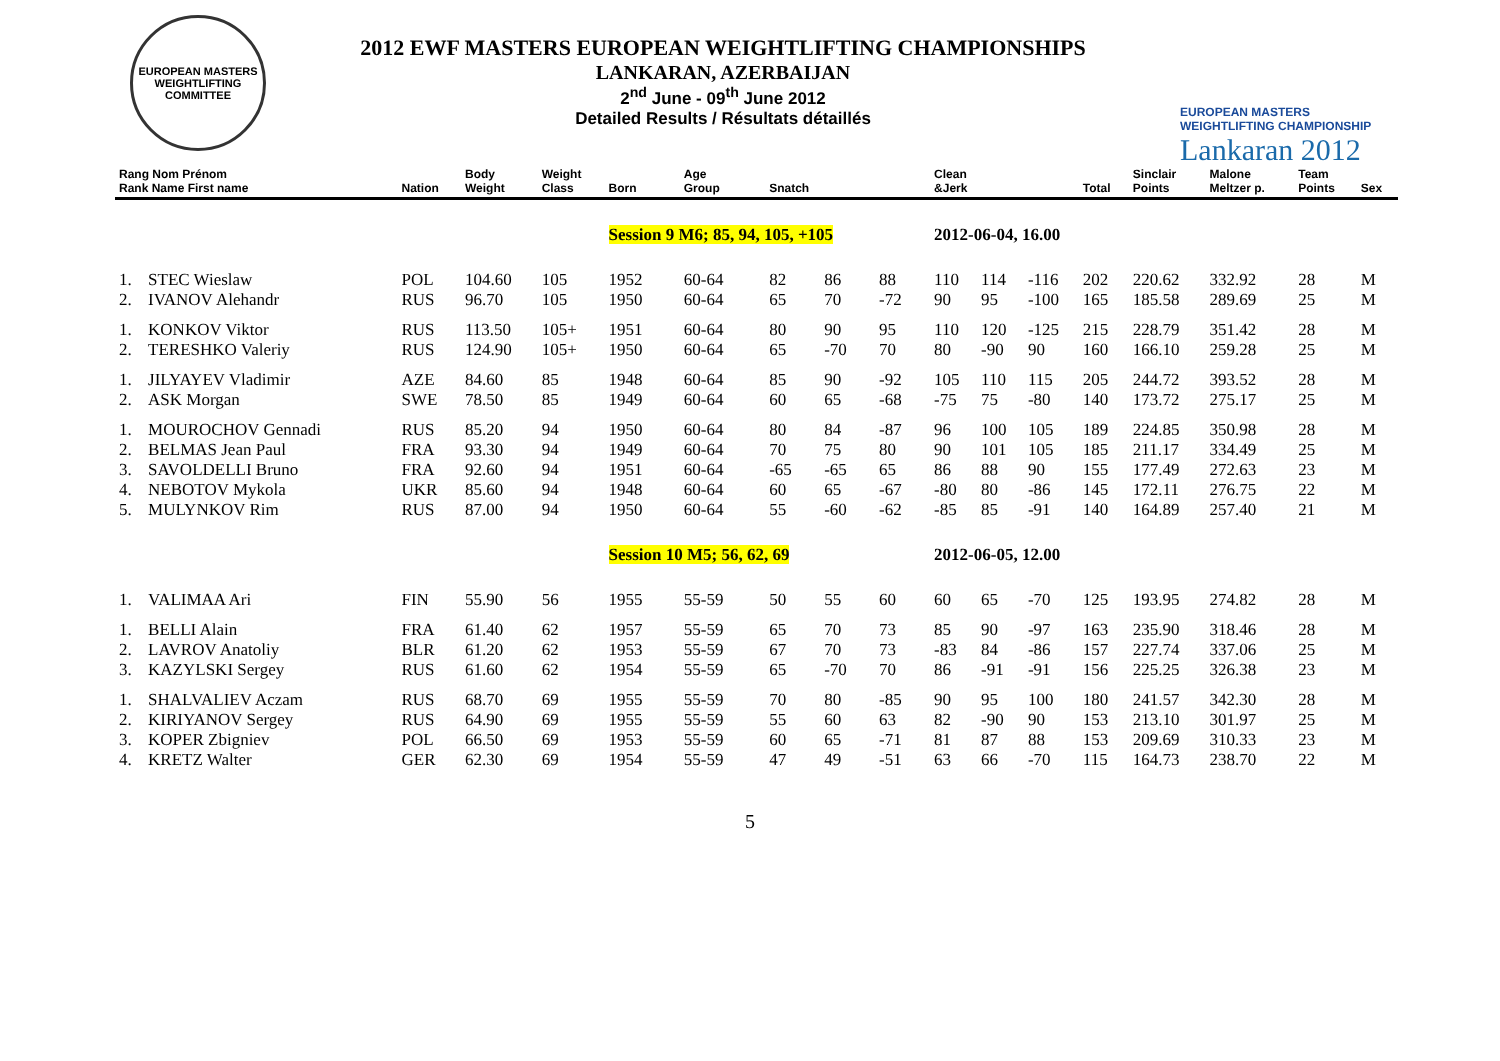EUROPEAN MASTERS WEIGHTLIFTING COMMITTEE
2012 EWF MASTERS EUROPEAN WEIGHTLIFTING CHAMPIONSHIPS
LANKARAN, AZERBAIJAN
2<sup>nd</sup> June - 09<sup>th</sup> June 2012
Detailed Results / Résultats détaillés
EUROPEAN MASTERS
WEIGHTLIFTING CHAMPIONSHIP
Lankaran 2012
| Rang Nom Prénom Rank Name First name | | Nation | Body Weight | Weight Class | Born | Age Group | Snatch | | | Clean &Jerk | | | Total | Sinclair Points | Malone Meltzer p. | Team Points | Sex |
| --- | --- | --- | --- | --- | --- | --- | --- | --- | --- | --- | --- | --- | --- | --- | --- | --- | --- |
| | | | | | Session 9 M6; 85, 94, 105, +105 | | | | | 2012-06-04, 16.00 | | | | | | | |
| 1. | STEC Wieslaw | POL | 104.60 | 105 | 1952 | 60-64 | 82 | 86 | 88 | 110 | 114 | -116 | 202 | 220.62 | 332.92 | 28 | M |
| 2. | IVANOV Alehandr | RUS | 96.70 | 105 | 1950 | 60-64 | 65 | 70 | -72 | 90 | 95 | -100 | 165 | 185.58 | 289.69 | 25 | M |
| 1. | KONKOV Viktor | RUS | 113.50 | 105+ | 1951 | 60-64 | 80 | 90 | 95 | 110 | 120 | -125 | 215 | 228.79 | 351.42 | 28 | M |
| 2. | TERESHKO Valeriy | RUS | 124.90 | 105+ | 1950 | 60-64 | 65 | -70 | 70 | 80 | -90 | 90 | 160 | 166.10 | 259.28 | 25 | M |
| 1. | JILYAYEV Vladimir | AZE | 84.60 | 85 | 1948 | 60-64 | 85 | 90 | -92 | 105 | 110 | 115 | 205 | 244.72 | 393.52 | 28 | M |
| 2. | ASK Morgan | SWE | 78.50 | 85 | 1949 | 60-64 | 60 | 65 | -68 | -75 | 75 | -80 | 140 | 173.72 | 275.17 | 25 | M |
| 1. | MOUROCHOV Gennadi | RUS | 85.20 | 94 | 1950 | 60-64 | 80 | 84 | -87 | 96 | 100 | 105 | 189 | 224.85 | 350.98 | 28 | M |
| 2. | BELMAS Jean Paul | FRA | 93.30 | 94 | 1949 | 60-64 | 70 | 75 | 80 | 90 | 101 | 105 | 185 | 211.17 | 334.49 | 25 | M |
| 3. | SAVOLDELLI Bruno | FRA | 92.60 | 94 | 1951 | 60-64 | -65 | -65 | 65 | 86 | 88 | 90 | 155 | 177.49 | 272.63 | 23 | M |
| 4. | NEBOTOV Mykola | UKR | 85.60 | 94 | 1948 | 60-64 | 60 | 65 | -67 | -80 | 80 | -86 | 145 | 172.11 | 276.75 | 22 | M |
| 5. | MULYNKOV Rim | RUS | 87.00 | 94 | 1950 | 60-64 | 55 | -60 | -62 | -85 | 85 | -91 | 140 | 164.89 | 257.40 | 21 | M |
| | | | | | Session 10 M5; 56, 62, 69 | | | | | 2012-06-05, 12.00 | | | | | | | |
| 1. | VALIMAA Ari | FIN | 55.90 | 56 | 1955 | 55-59 | 50 | 55 | 60 | 60 | 65 | -70 | 125 | 193.95 | 274.82 | 28 | M |
| 1. | BELLI Alain | FRA | 61.40 | 62 | 1957 | 55-59 | 65 | 70 | 73 | 85 | 90 | -97 | 163 | 235.90 | 318.46 | 28 | M |
| 2. | LAVROV Anatoliy | BLR | 61.20 | 62 | 1953 | 55-59 | 67 | 70 | 73 | -83 | 84 | -86 | 157 | 227.74 | 337.06 | 25 | M |
| 3. | KAZYLSKI Sergey | RUS | 61.60 | 62 | 1954 | 55-59 | 65 | -70 | 70 | 86 | -91 | -91 | 156 | 225.25 | 326.38 | 23 | M |
| 1. | SHALVALIEV Aczam | RUS | 68.70 | 69 | 1955 | 55-59 | 70 | 80 | -85 | 90 | 95 | 100 | 180 | 241.57 | 342.30 | 28 | M |
| 2. | KIRIYANOV Sergey | RUS | 64.90 | 69 | 1955 | 55-59 | 55 | 60 | 63 | 82 | -90 | 90 | 153 | 213.10 | 301.97 | 25 | M |
| 3. | KOPER Zbigniev | POL | 66.50 | 69 | 1953 | 55-59 | 60 | 65 | -71 | 81 | 87 | 88 | 153 | 209.69 | 310.33 | 23 | M |
| 4. | KRETZ Walter | GER | 62.30 | 69 | 1954 | 55-59 | 47 | 49 | -51 | 63 | 66 | -70 | 115 | 164.73 | 238.70 | 22 | M |
5